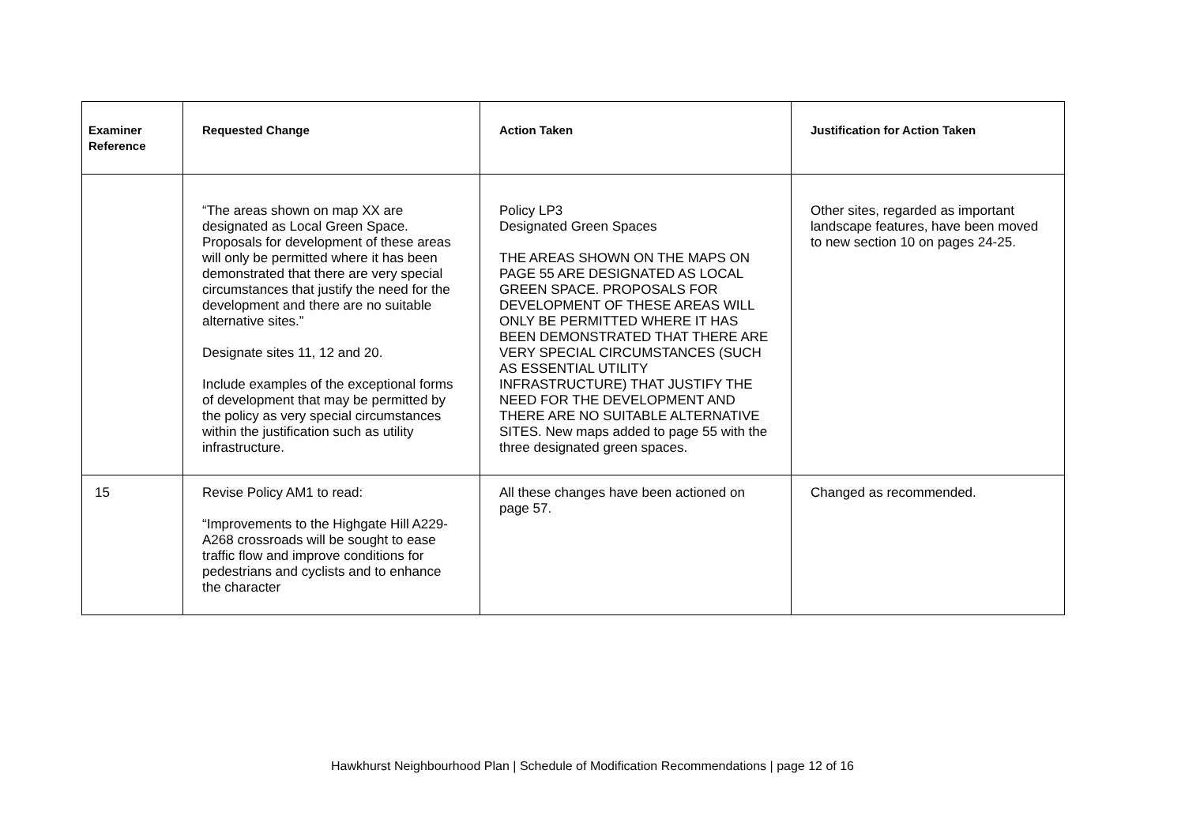| Examiner Reference | Requested Change | Action Taken | Justification for Action Taken |
| --- | --- | --- | --- |
| | “The areas shown on map XX are designated as Local Green Space. Proposals for development of these areas will only be permitted where it has been demonstrated that there are very special circumstances that justify the need for the development and there are no suitable alternative sites.” Designate sites 11, 12 and 20. Include examples of the exceptional forms of development that may be permitted by the policy as very special circumstances within the justification such as utility infrastructure. | Policy LP3 Designated Green Spaces THE AREAS SHOWN ON THE MAPS ON PAGE 55 ARE DESIGNATED AS LOCAL GREEN SPACE. PROPOSALS FOR DEVELOPMENT OF THESE AREAS WILL ONLY BE PERMITTED WHERE IT HAS BEEN DEMONSTRATED THAT THERE ARE VERY SPECIAL CIRCUMSTANCES (SUCH AS ESSENTIAL UTILITY INFRASTRUCTURE) THAT JUSTIFY THE NEED FOR THE DEVELOPMENT AND THERE ARE NO SUITABLE ALTERNATIVE SITES. New maps added to page 55 with the three designated green spaces. | Other sites, regarded as important landscape features, have been moved to new section 10 on pages 24-25. |
| 15 | Revise Policy AM1 to read: “Improvements to the Highgate Hill A229-A268 crossroads will be sought to ease traffic flow and improve conditions for pedestrians and cyclists and to enhance the character | All these changes have been actioned on page 57. | Changed as recommended. |
Hawkhurst Neighbourhood Plan | Schedule of Modification Recommendations | page 12 of 16